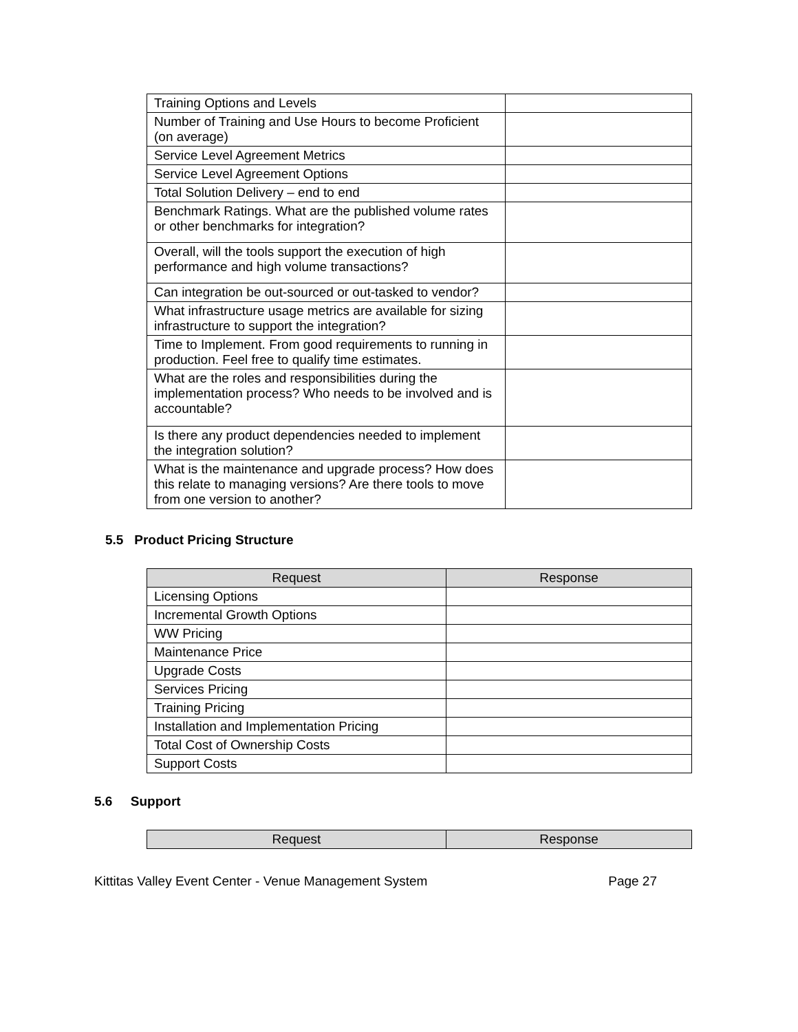| Training Options and Levels | |
| Number of Training and Use Hours to become Proficient (on average) | |
| Service Level Agreement Metrics | |
| Service Level Agreement Options | |
| Total Solution Delivery – end to end | |
| Benchmark Ratings. What are the published volume rates or other benchmarks for integration? | |
| Overall, will the tools support the execution of high performance and high volume transactions? | |
| Can integration be out-sourced or out-tasked to vendor? | |
| What infrastructure usage metrics are available for sizing infrastructure to support the integration? | |
| Time to Implement. From good requirements to running in production. Feel free to qualify time estimates. | |
| What are the roles and responsibilities during the implementation process? Who needs to be involved and is accountable? | |
| Is there any product dependencies needed to implement the integration solution? | |
| What is the maintenance and upgrade process? How does this relate to managing versions? Are there tools to move from one version to another? | |
5.5 Product Pricing Structure
| Request | Response |
| --- | --- |
| Licensing Options | |
| Incremental Growth Options | |
| WW Pricing | |
| Maintenance Price | |
| Upgrade Costs | |
| Services Pricing | |
| Training Pricing | |
| Installation and Implementation Pricing | |
| Total Cost of Ownership Costs | |
| Support Costs | |
5.6 Support
| Request | Response |
| --- | --- |
Kittitas Valley Event Center - Venue Management System Page 27